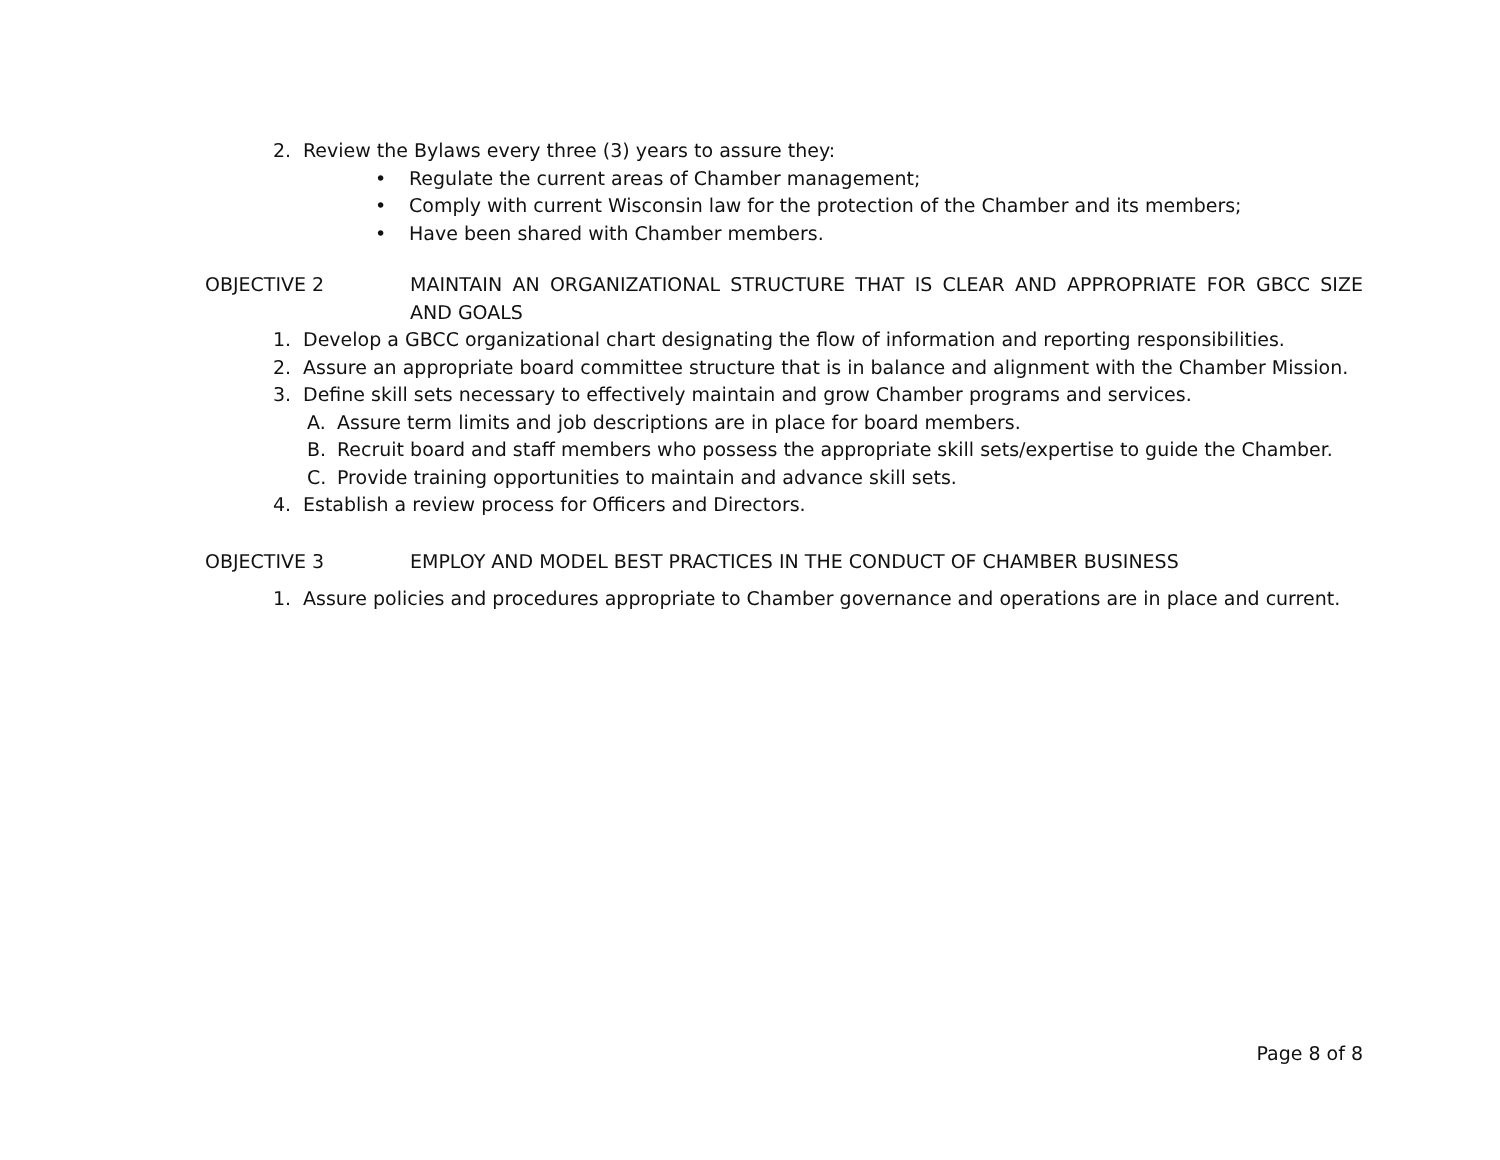2. Review the Bylaws every three (3) years to assure they:
• Regulate the current areas of Chamber management;
• Comply with current Wisconsin law for the protection of the Chamber and its members;
• Have been shared with Chamber members.
OBJECTIVE 2 MAINTAIN AN ORGANIZATIONAL STRUCTURE THAT IS CLEAR AND APPROPRIATE FOR GBCC SIZE AND GOALS
1. Develop a GBCC organizational chart designating the flow of information and reporting responsibilities.
2. Assure an appropriate board committee structure that is in balance and alignment with the Chamber Mission.
3. Define skill sets necessary to effectively maintain and grow Chamber programs and services.
A. Assure term limits and job descriptions are in place for board members.
B. Recruit board and staff members who possess the appropriate skill sets/expertise to guide the Chamber.
C. Provide training opportunities to maintain and advance skill sets.
4. Establish a review process for Officers and Directors.
OBJECTIVE 3 EMPLOY AND MODEL BEST PRACTICES IN THE CONDUCT OF CHAMBER BUSINESS
1. Assure policies and procedures appropriate to Chamber governance and operations are in place and current.
Page 8 of 8